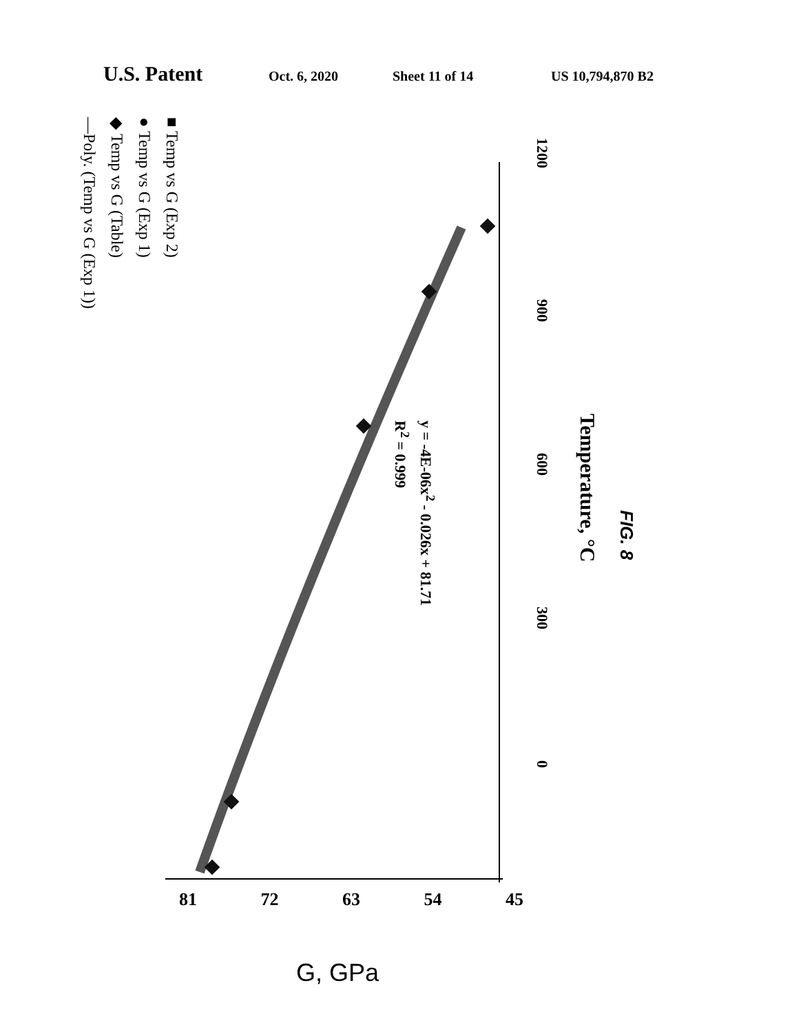U.S. Patent Oct. 6, 2020 Sheet 11 of 14 US 10,794,870 B2
■ Temp vs G (Exp 2)
● Temp vs G (Exp 1)
◆ Temp vs G (Table)
—Poly. (Temp vs G (Exp 1))
y = -4E-06x<sup>2</sup> - 0.026x + 81.71
R<sup>2</sup> = 0.999
1200 900 600 300 0
Temperature, °C
FIG. 8
81 72 63 54 45
G, GPa